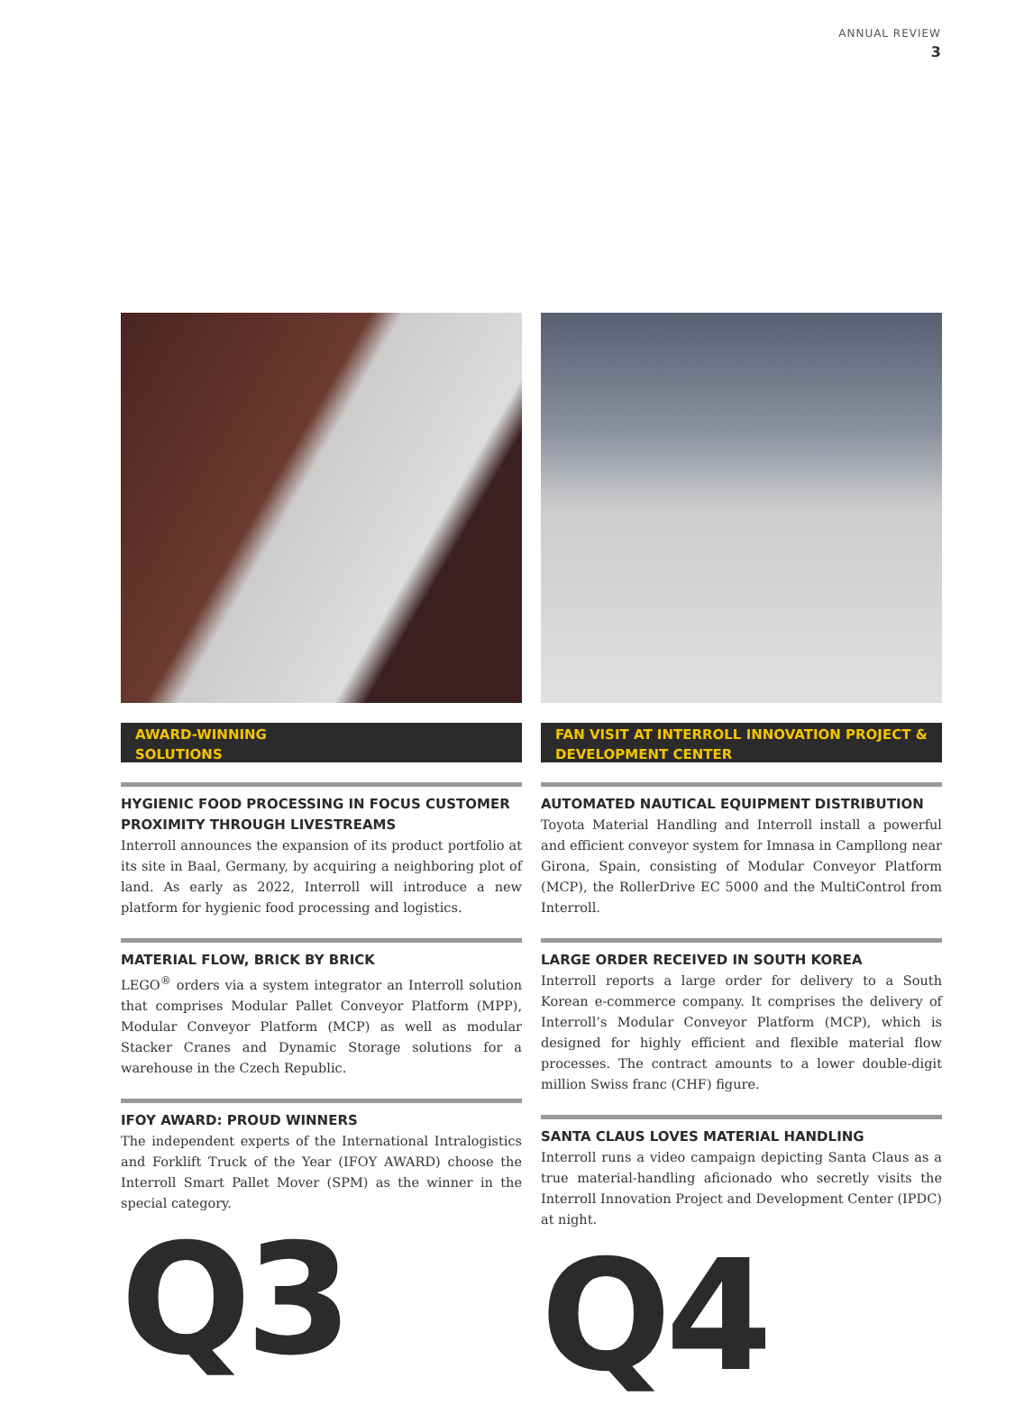ANNUAL REVIEW
3
AWARD-WINNING
SOLUTIONS
HYGIENIC FOOD PROCESSING IN FOCUS CUSTOMER PROXIMITY THROUGH LIVESTREAMS
Interroll announces the expansion of its product portfolio at its site in Baal, Germany, by acquiring a neighboring plot of land. As early as 2022, Interroll will introduce a new platform for hygienic food processing and logistics.
MATERIAL FLOW, BRICK BY BRICK
LEGO<sup>®</sup> orders via a system integrator an Interroll solution that comprises Modular Pallet Conveyor Platform (MPP), Modular Conveyor Platform (MCP) as well as modular Stacker Cranes and Dynamic Storage solutions for a warehouse in the Czech Republic.
IFOY AWARD: PROUD WINNERS
The independent experts of the International Intralogistics and Forklift Truck of the Year (IFOY AWARD) choose the Interroll Smart Pallet Mover (SPM) as the winner in the special category.
Q3
FAN VISIT AT INTERROLL INNOVATION PROJECT &
DEVELOPMENT CENTER
AUTOMATED NAUTICAL EQUIPMENT DISTRIBUTION
Toyota Material Handling and Interroll install a powerful and efficient conveyor system for Imnasa in Campllong near Girona, Spain, consisting of Modular Conveyor Platform (MCP), the RollerDrive EC 5000 and the MultiControl from Interroll.
LARGE ORDER RECEIVED IN SOUTH KOREA
Interroll reports a large order for delivery to a South Korean e-commerce company. It comprises the delivery of Interroll’s Modular Conveyor Platform (MCP), which is designed for highly efficient and flexible material flow processes. The contract amounts to a lower double-digit million Swiss franc (CHF) figure.
SANTA CLAUS LOVES MATERIAL HANDLING
Interroll runs a video campaign depicting Santa Claus as a true material-handling aficionado who secretly visits the Interroll Innovation Project and Development Center (IPDC) at night.
Q4